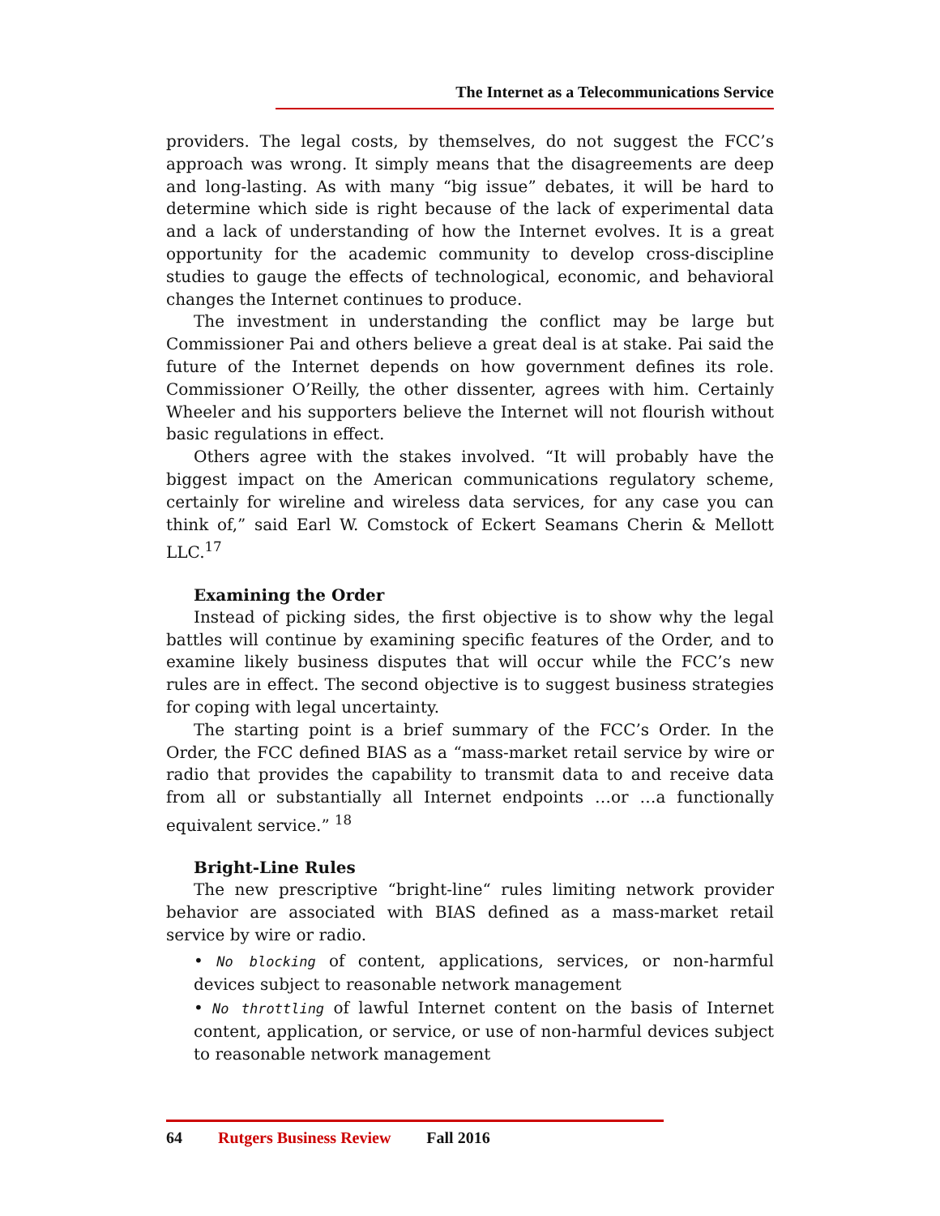The Internet as a Telecommunications Service
providers. The legal costs, by themselves, do not suggest the FCC’s approach was wrong. It simply means that the disagreements are deep and long-lasting. As with many “big issue” debates, it will be hard to determine which side is right because of the lack of experimental data and a lack of understanding of how the Internet evolves. It is a great opportunity for the academic community to develop cross-discipline studies to gauge the effects of technological, economic, and behavioral changes the Internet continues to produce.
The investment in understanding the conflict may be large but Commissioner Pai and others believe a great deal is at stake. Pai said the future of the Internet depends on how government defines its role. Commissioner O’Reilly, the other dissenter, agrees with him. Certainly Wheeler and his supporters believe the Internet will not flourish without basic regulations in effect.
Others agree with the stakes involved. “It will probably have the biggest impact on the American communications regulatory scheme, certainly for wireline and wireless data services, for any case you can think of,” said Earl W. Comstock of Eckert Seamans Cherin & Mellott LLC.<sup>17</sup>
Examining the Order
Instead of picking sides, the first objective is to show why the legal battles will continue by examining specific features of the Order, and to examine likely business disputes that will occur while the FCC’s new rules are in effect. The second objective is to suggest business strategies for coping with legal uncertainty.
The starting point is a brief summary of the FCC’s Order. In the Order, the FCC defined BIAS as a “mass-market retail service by wire or radio that provides the capability to transmit data to and receive data from all or substantially all Internet endpoints …or …a functionally equivalent service.” <sup>18</sup>
Bright-Line Rules
The new prescriptive “bright-line“ rules limiting network provider behavior are associated with BIAS defined as a mass-market retail service by wire or radio.
• No blocking of content, applications, services, or non-harmful devices subject to reasonable network management
• No throttling of lawful Internet content on the basis of Internet content, application, or service, or use of non-harmful devices subject to reasonable network management
64 Rutgers Business Review Fall 2016